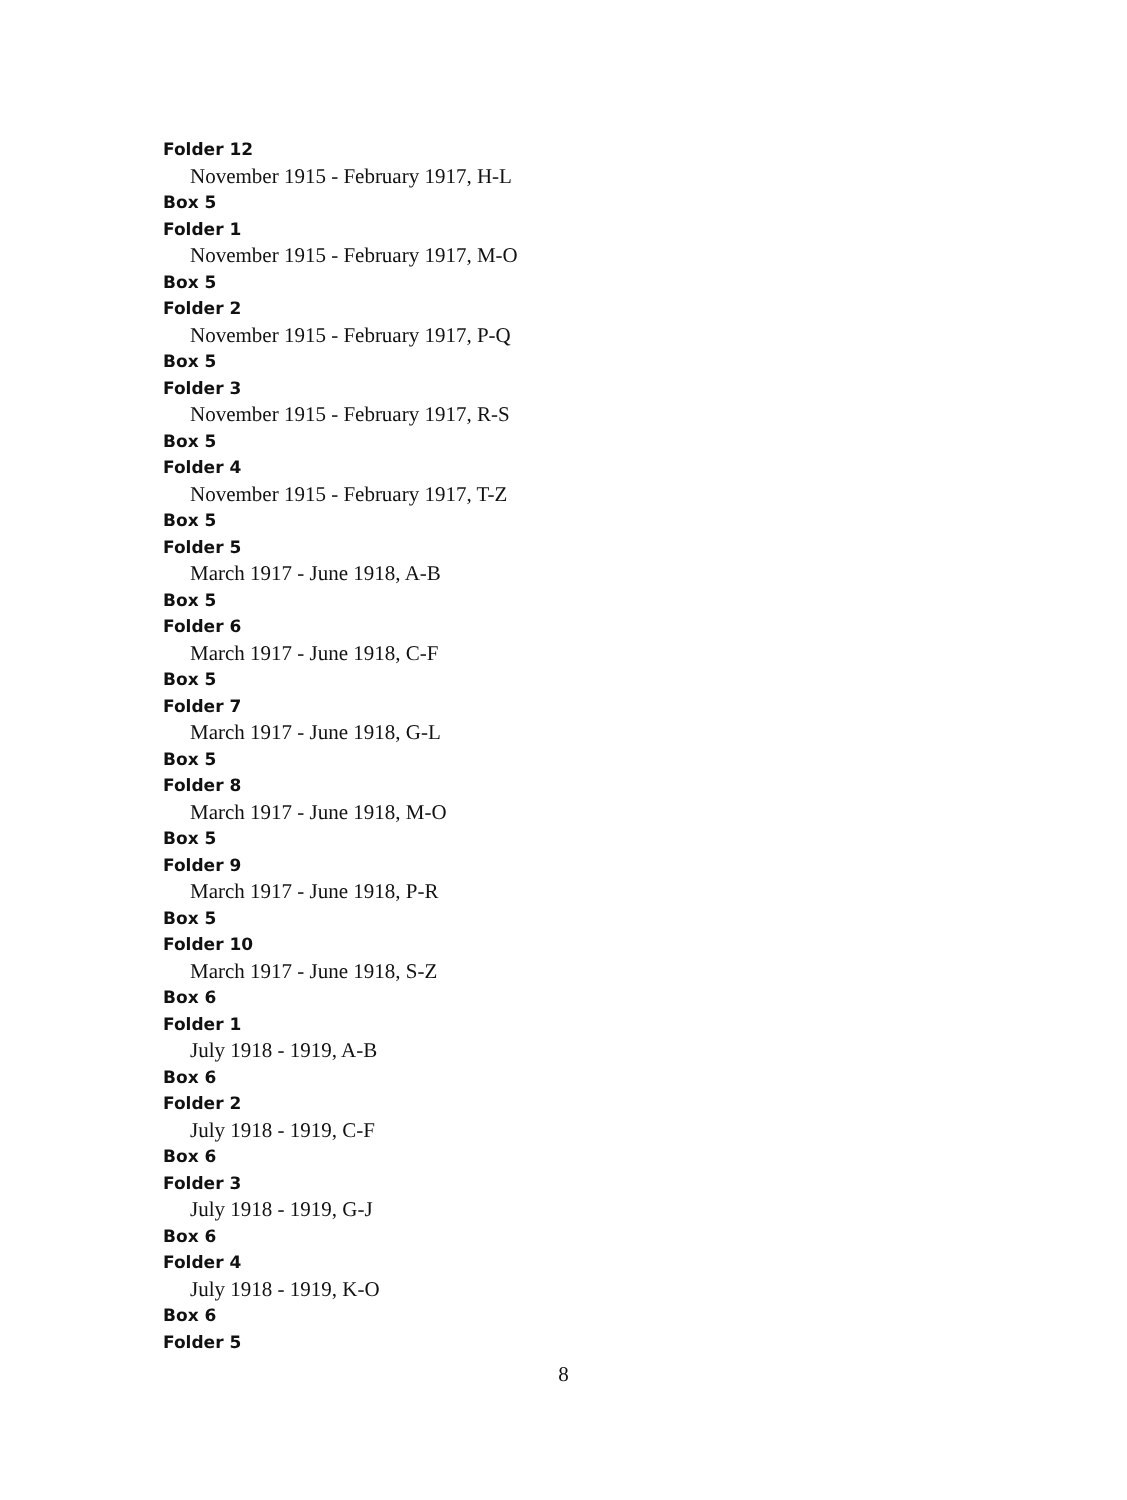Folder 12
November 1915 - February 1917, H-L
Box 5
Folder 1
November 1915 - February 1917, M-O
Box 5
Folder 2
November 1915 - February 1917, P-Q
Box 5
Folder 3
November 1915 - February 1917, R-S
Box 5
Folder 4
November 1915 - February 1917, T-Z
Box 5
Folder 5
March 1917 - June 1918, A-B
Box 5
Folder 6
March 1917 - June 1918, C-F
Box 5
Folder 7
March 1917 - June 1918, G-L
Box 5
Folder 8
March 1917 - June 1918, M-O
Box 5
Folder 9
March 1917 - June 1918, P-R
Box 5
Folder 10
March 1917 - June 1918, S-Z
Box 6
Folder 1
July 1918 - 1919, A-B
Box 6
Folder 2
July 1918 - 1919, C-F
Box 6
Folder 3
July 1918 - 1919, G-J
Box 6
Folder 4
July 1918 - 1919, K-O
Box 6
Folder 5
8